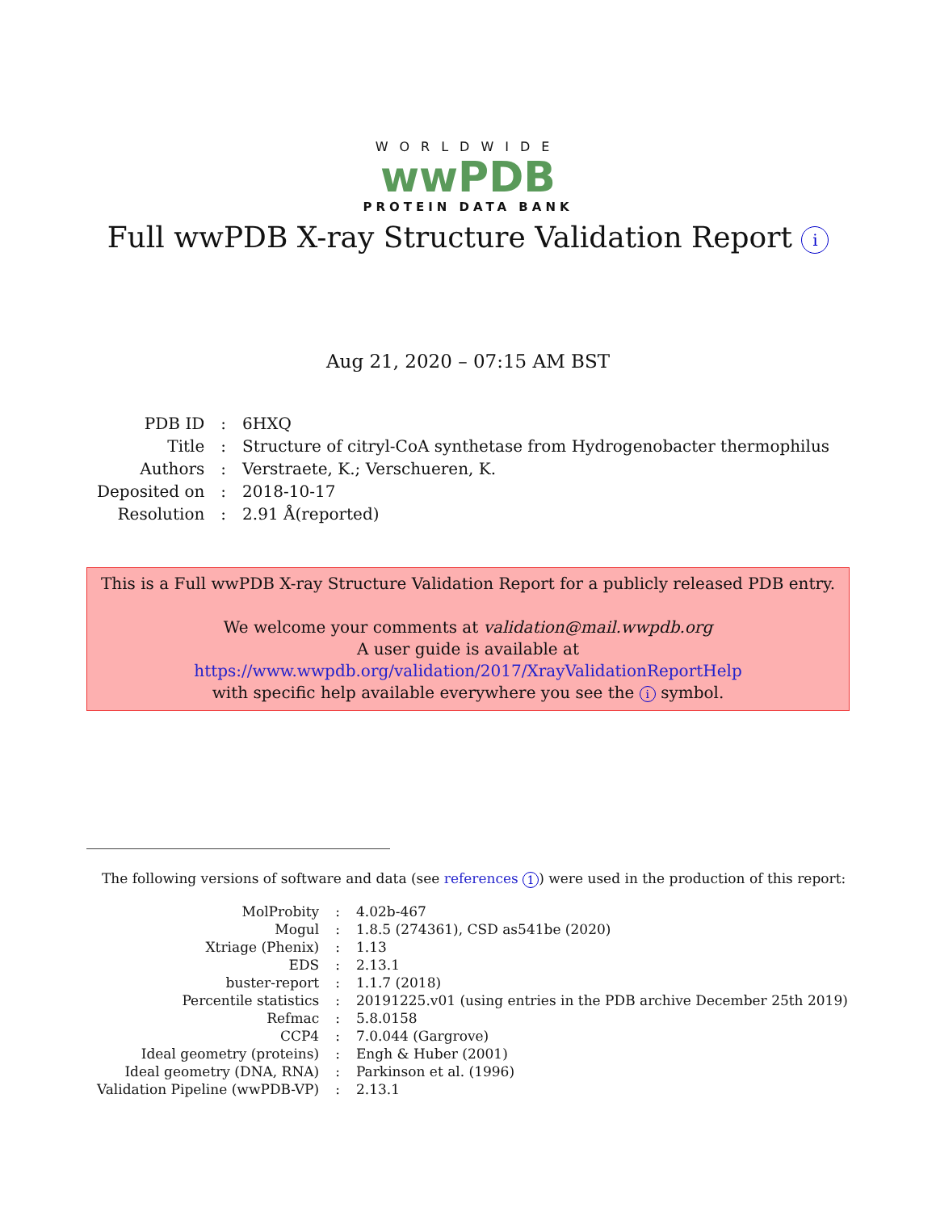WORLDWIDE
wwPDB
PROTEIN DATA BANK
Full wwPDB X-ray Structure Validation Report i
Aug 21, 2020 – 07:15 AM BST
| PDB ID | : | 6HXQ |
| Title | : | Structure of citryl-CoA synthetase from Hydrogenobacter thermophilus |
| Authors | : | Verstraete, K.; Verschueren, K. |
| Deposited on | : | 2018-10-17 |
| Resolution | : | 2.91 Å(reported) |
This is a Full wwPDB X-ray Structure Validation Report for a publicly released PDB entry.
We welcome your comments at validation@mail.wwpdb.org
A user guide is available at
https://www.wwpdb.org/validation/2017/XrayValidationReportHelp
with specific help available everywhere you see the i symbol.
The following versions of software and data (see references 1) were used in the production of this report:
| MolProbity | : | 4.02b-467 |
| Mogul | : | 1.8.5 (274361), CSD as541be (2020) |
| Xtriage (Phenix) | : | 1.13 |
| EDS | : | 2.13.1 |
| buster-report | : | 1.1.7 (2018) |
| Percentile statistics | : | 20191225.v01 (using entries in the PDB archive December 25th 2019) |
| Refmac | : | 5.8.0158 |
| CCP4 | : | 7.0.044 (Gargrove) |
| Ideal geometry (proteins) | : | Engh & Huber (2001) |
| Ideal geometry (DNA, RNA) | : | Parkinson et al. (1996) |
| Validation Pipeline (wwPDB-VP) | : | 2.13.1 |